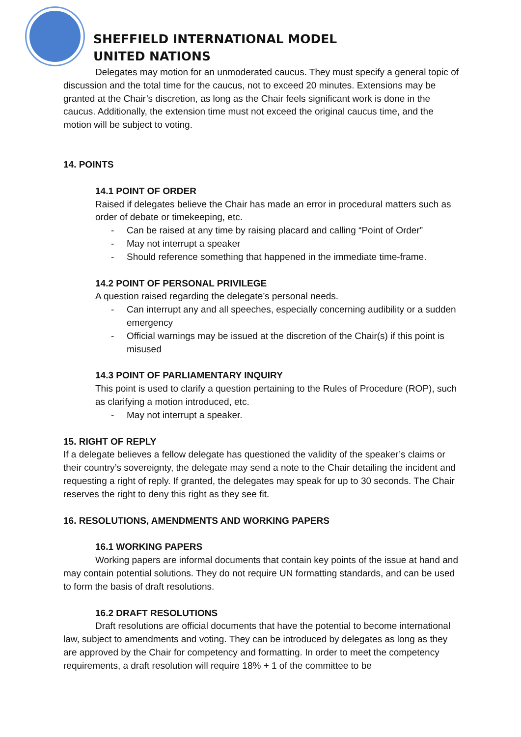SHEFFIELD INTERNATIONAL MODEL
UNITED NATIONS
Delegates may motion for an unmoderated caucus. They must specify a general topic of discussion and the total time for the caucus, not to exceed 20 minutes. Extensions may be granted at the Chair’s discretion, as long as the Chair feels significant work is done in the caucus. Additionally, the extension time must not exceed the original caucus time, and the motion will be subject to voting.
14. POINTS
14.1 POINT OF ORDER
Raised if delegates believe the Chair has made an error in procedural matters such as order of debate or timekeeping, etc.
- Can be raised at any time by raising placard and calling “Point of Order”
- May not interrupt a speaker
- Should reference something that happened in the immediate time-frame.
14.2 POINT OF PERSONAL PRIVILEGE
A question raised regarding the delegate’s personal needs.
- Can interrupt any and all speeches, especially concerning audibility or a sudden emergency
- Official warnings may be issued at the discretion of the Chair(s) if this point is misused
14.3 POINT OF PARLIAMENTARY INQUIRY
This point is used to clarify a question pertaining to the Rules of Procedure (ROP), such as clarifying a motion introduced, etc.
- May not interrupt a speaker.
15. RIGHT OF REPLY
If a delegate believes a fellow delegate has questioned the validity of the speaker’s claims or their country’s sovereignty, the delegate may send a note to the Chair detailing the incident and requesting a right of reply. If granted, the delegates may speak for up to 30 seconds. The Chair reserves the right to deny this right as they see fit.
16. RESOLUTIONS, AMENDMENTS AND WORKING PAPERS
16.1 WORKING PAPERS
Working papers are informal documents that contain key points of the issue at hand and may contain potential solutions. They do not require UN formatting standards, and can be used to form the basis of draft resolutions.
16.2 DRAFT RESOLUTIONS
Draft resolutions are official documents that have the potential to become international law, subject to amendments and voting. They can be introduced by delegates as long as they are approved by the Chair for competency and formatting. In order to meet the competency requirements, a draft resolution will require 18% + 1 of the committee to be